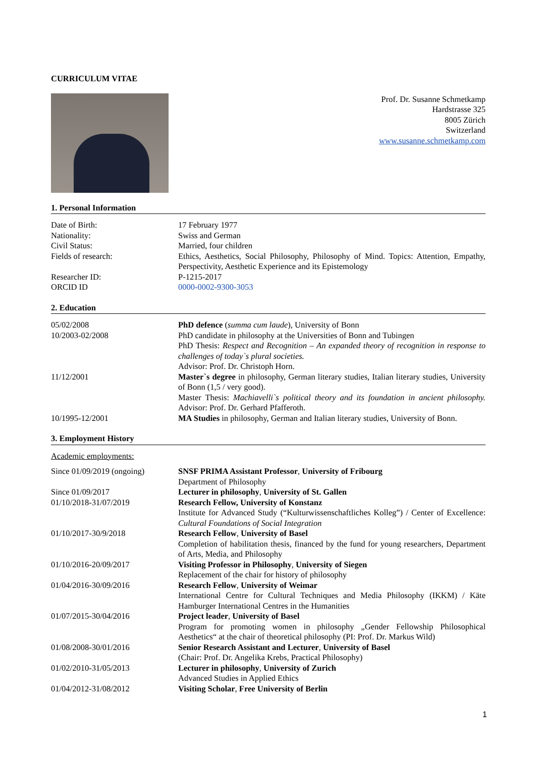CURRICULUM VITAE
Prof. Dr. Susanne Schmetkamp
Hardstrasse 325
8005 Zürich
Switzerland
www.susanne.schmetkamp.com
1. Personal Information
Date of Birth: 17 February 1977
Nationality: Swiss and German
Civil Status: Married, four children
Fields of research: Ethics, Aesthetics, Social Philosophy, Philosophy of Mind. Topics: Attention, Empathy, Perspectivity, Aesthetic Experience and its Epistemology
Researcher ID: P-1215-2017
ORCID ID 0000-0002-9300-3053
2. Education
05/02/2008 PhD defence (summa cum laude), University of Bonn
10/2003-02/2008 PhD candidate in philosophy at the Universities of Bonn and Tubingen
PhD Thesis: Respect and Recognition – An expanded theory of recognition in response to challenges of today`s plural societies.
Advisor: Prof. Dr. Christoph Horn.
11/12/2001 Master`s degree in philosophy, German literary studies, Italian literary studies, University of Bonn (1,5 / very good).
Master Thesis: Machiavelli`s political theory and its foundation in ancient philosophy. Advisor: Prof. Dr. Gerhard Pfafferoth.
10/1995-12/2001 MA Studies in philosophy, German and Italian literary studies, University of Bonn.
3. Employment History
Academic employments:
Since 01/09/2019 (ongoing)
SNSF PRIMA Assistant Professor, University of Fribourg
Department of Philosophy
Since 01/09/2017 Lecturer in philosophy, University of St. Gallen
01/10/2018-31/07/2019 Research Fellow, University of Konstanz
Institute for Advanced Study (“Kulturwissenschaftliches Kolleg”) / Center of Excellence: Cultural Foundations of Social Integration
01/10/2017-30/9/2018 Research Fellow, University of Basel
Completion of habilitation thesis, financed by the fund for young researchers, Department of Arts, Media, and Philosophy
01/10/2016-20/09/2017 Visiting Professor in Philosophy, University of Siegen
Replacement of the chair for history of philosophy
01/04/2016-30/09/2016 Research Fellow, University of Weimar
International Centre for Cultural Techniques and Media Philosophy (IKKM) / Käte Hamburger International Centres in the Humanities
01/07/2015-30/04/2016 Project leader, University of Basel
Program for promoting women in philosophy „Gender Fellowship Philosophical Aesthetics“ at the chair of theoretical philosophy (PI: Prof. Dr. Markus Wild)
01/08/2008-30/01/2016 Senior Research Assistant and Lecturer, University of Basel
(Chair: Prof. Dr. Angelika Krebs, Practical Philosophy)
01/02/2010-31/05/2013 Lecturer in philosophy, University of Zurich
Advanced Studies in Applied Ethics
01/04/2012-31/08/2012 Visiting Scholar, Free University of Berlin
1